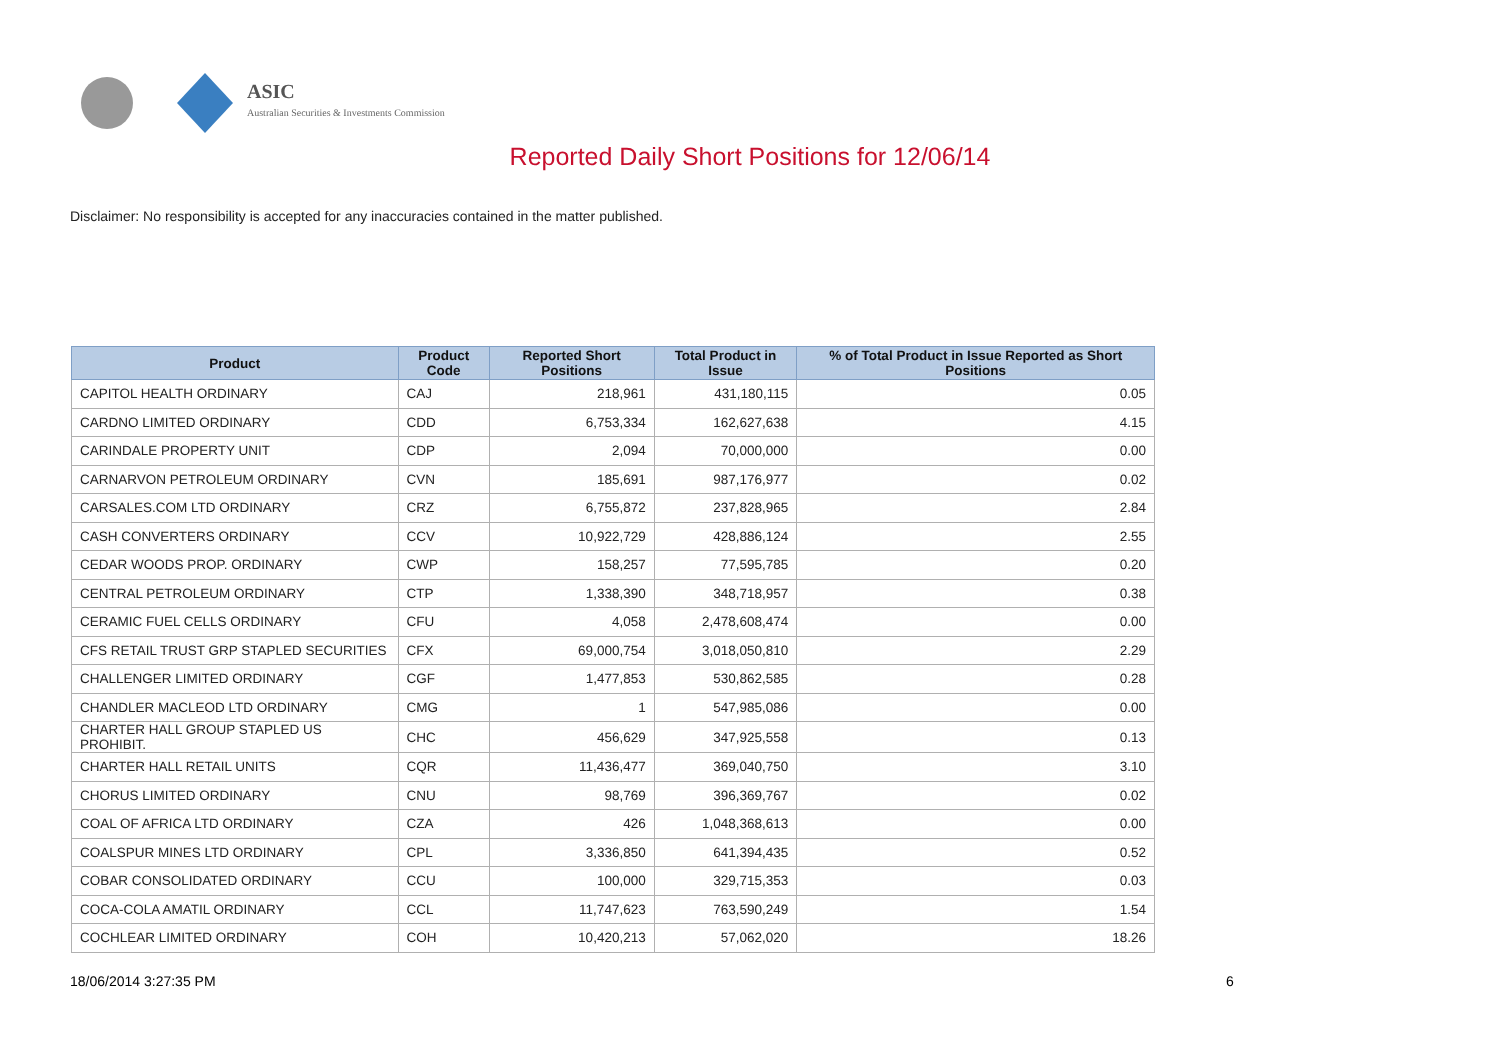ASIC
Australian Securities & Investments Commission
Reported Daily Short Positions for 12/06/14
Disclaimer: No responsibility is accepted for any inaccuracies contained in the matter published.
| Product | Product Code | Reported Short Positions | Total Product in Issue | % of Total Product in Issue Reported as Short Positions |
| --- | --- | --- | --- | --- |
| CAPITOL HEALTH ORDINARY | CAJ | 218,961 | 431,180,115 | 0.05 |
| CARDNO LIMITED ORDINARY | CDD | 6,753,334 | 162,627,638 | 4.15 |
| CARINDALE PROPERTY UNIT | CDP | 2,094 | 70,000,000 | 0.00 |
| CARNARVON PETROLEUM ORDINARY | CVN | 185,691 | 987,176,977 | 0.02 |
| CARSALES.COM LTD ORDINARY | CRZ | 6,755,872 | 237,828,965 | 2.84 |
| CASH CONVERTERS ORDINARY | CCV | 10,922,729 | 428,886,124 | 2.55 |
| CEDAR WOODS PROP. ORDINARY | CWP | 158,257 | 77,595,785 | 0.20 |
| CENTRAL PETROLEUM ORDINARY | CTP | 1,338,390 | 348,718,957 | 0.38 |
| CERAMIC FUEL CELLS ORDINARY | CFU | 4,058 | 2,478,608,474 | 0.00 |
| CFS RETAIL TRUST GRP STAPLED SECURITIES | CFX | 69,000,754 | 3,018,050,810 | 2.29 |
| CHALLENGER LIMITED ORDINARY | CGF | 1,477,853 | 530,862,585 | 0.28 |
| CHANDLER MACLEOD LTD ORDINARY | CMG | 1 | 547,985,086 | 0.00 |
| CHARTER HALL GROUP STAPLED US PROHIBIT. | CHC | 456,629 | 347,925,558 | 0.13 |
| CHARTER HALL RETAIL UNITS | CQR | 11,436,477 | 369,040,750 | 3.10 |
| CHORUS LIMITED ORDINARY | CNU | 98,769 | 396,369,767 | 0.02 |
| COAL OF AFRICA LTD ORDINARY | CZA | 426 | 1,048,368,613 | 0.00 |
| COALSPUR MINES LTD ORDINARY | CPL | 3,336,850 | 641,394,435 | 0.52 |
| COBAR CONSOLIDATED ORDINARY | CCU | 100,000 | 329,715,353 | 0.03 |
| COCA-COLA AMATIL ORDINARY | CCL | 11,747,623 | 763,590,249 | 1.54 |
| COCHLEAR LIMITED ORDINARY | COH | 10,420,213 | 57,062,020 | 18.26 |
18/06/2014 3:27:35 PM 6